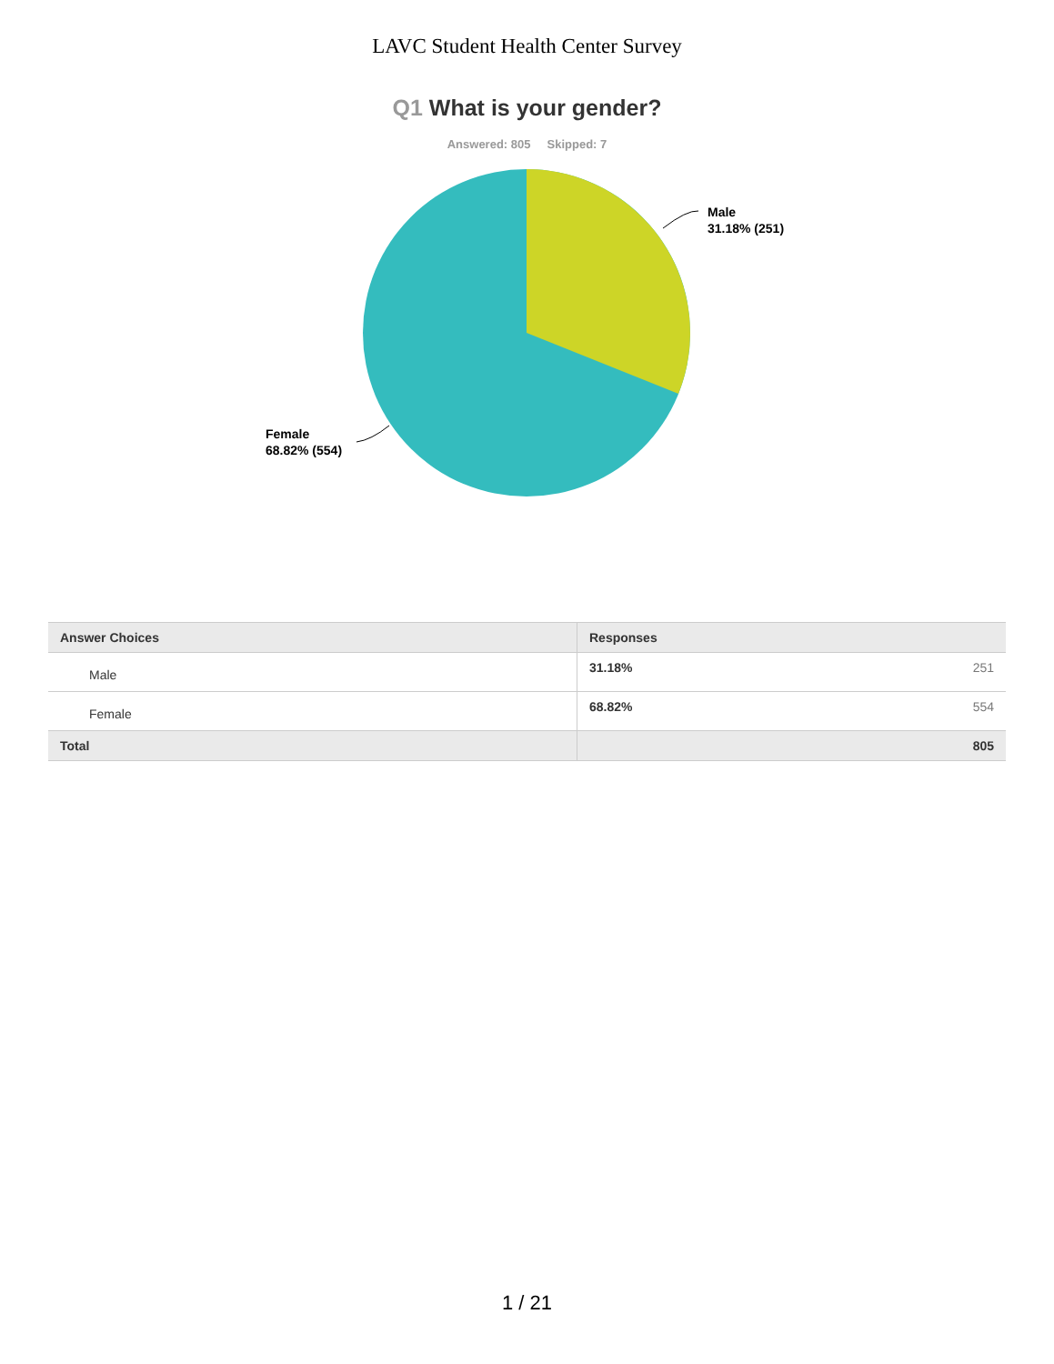LAVC Student Health Center Survey
Q1 What is your gender?
Answered: 805 Skipped: 7
Male
31.18% (251)
Female
68.82% (554)
| Answer Choices | Responses | |
| --- | --- | --- |
| Male | 31.18% | 251 |
| Female | 68.82% | 554 |
| Total | | 805 |
1 / 21